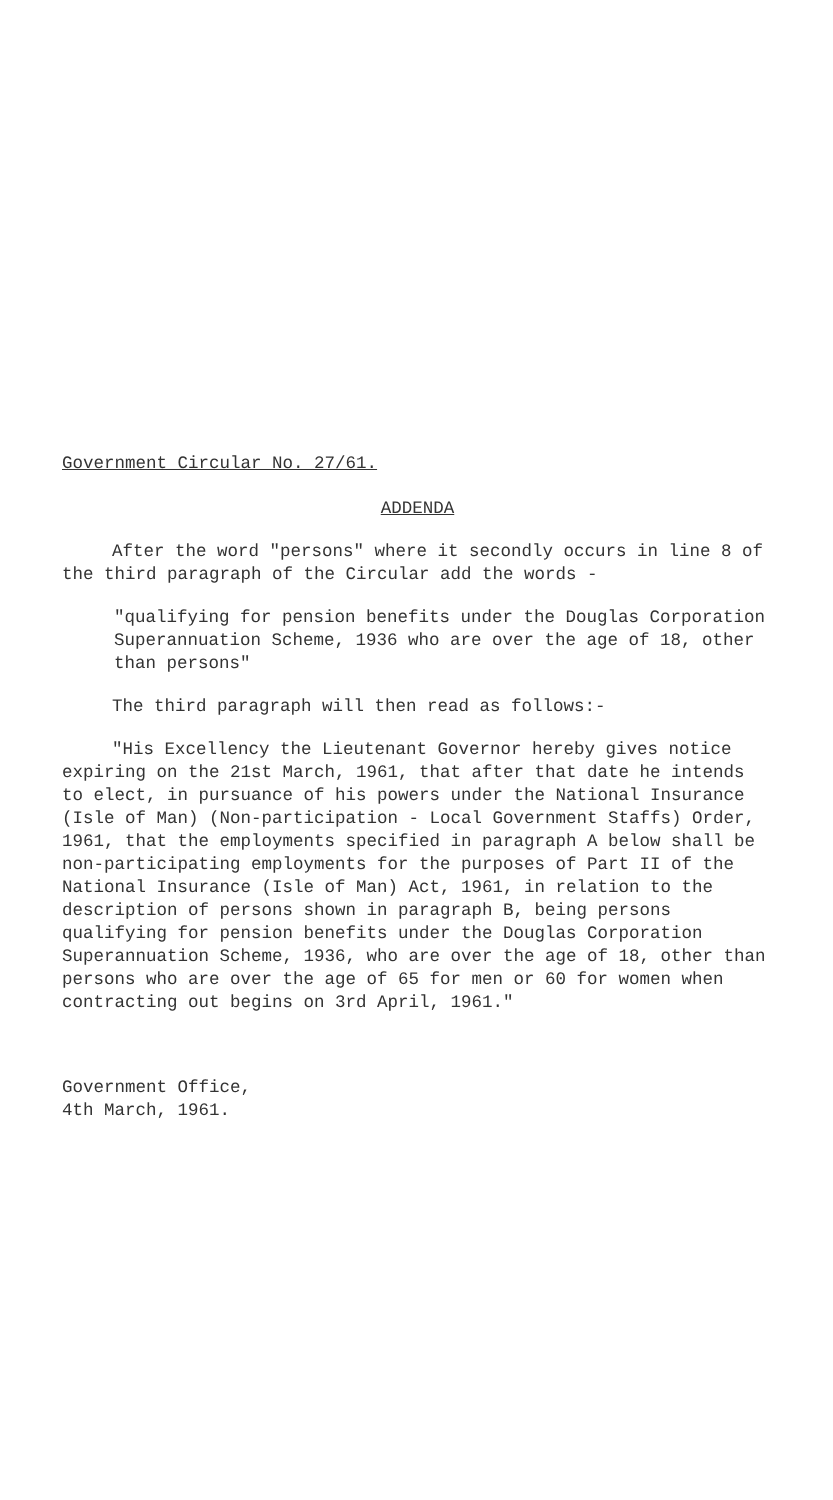Government Circular No. 27/61.
ADDENDA
After the word "persons" where it secondly occurs in line 8 of the third paragraph of the Circular add the words -
"qualifying for pension benefits under the Douglas Corporation Superannuation Scheme, 1936 who are over the age of 18, other than persons"
The third paragraph will then read as follows:-
"His Excellency the Lieutenant Governor hereby gives notice expiring on the 21st March, 1961, that after that date he intends to elect, in pursuance of his powers under the National Insurance (Isle of Man) (Non-participation - Local Government Staffs) Order, 1961, that the employments specified in paragraph A below shall be non-participating employments for the purposes of Part II of the National Insurance (Isle of Man) Act, 1961, in relation to the description of persons shown in paragraph B, being persons qualifying for pension benefits under the Douglas Corporation Superannuation Scheme, 1936, who are over the age of 18, other than persons who are over the age of 65 for men or 60 for women when contracting out begins on 3rd April, 1961."
Government Office,
4th March, 1961.